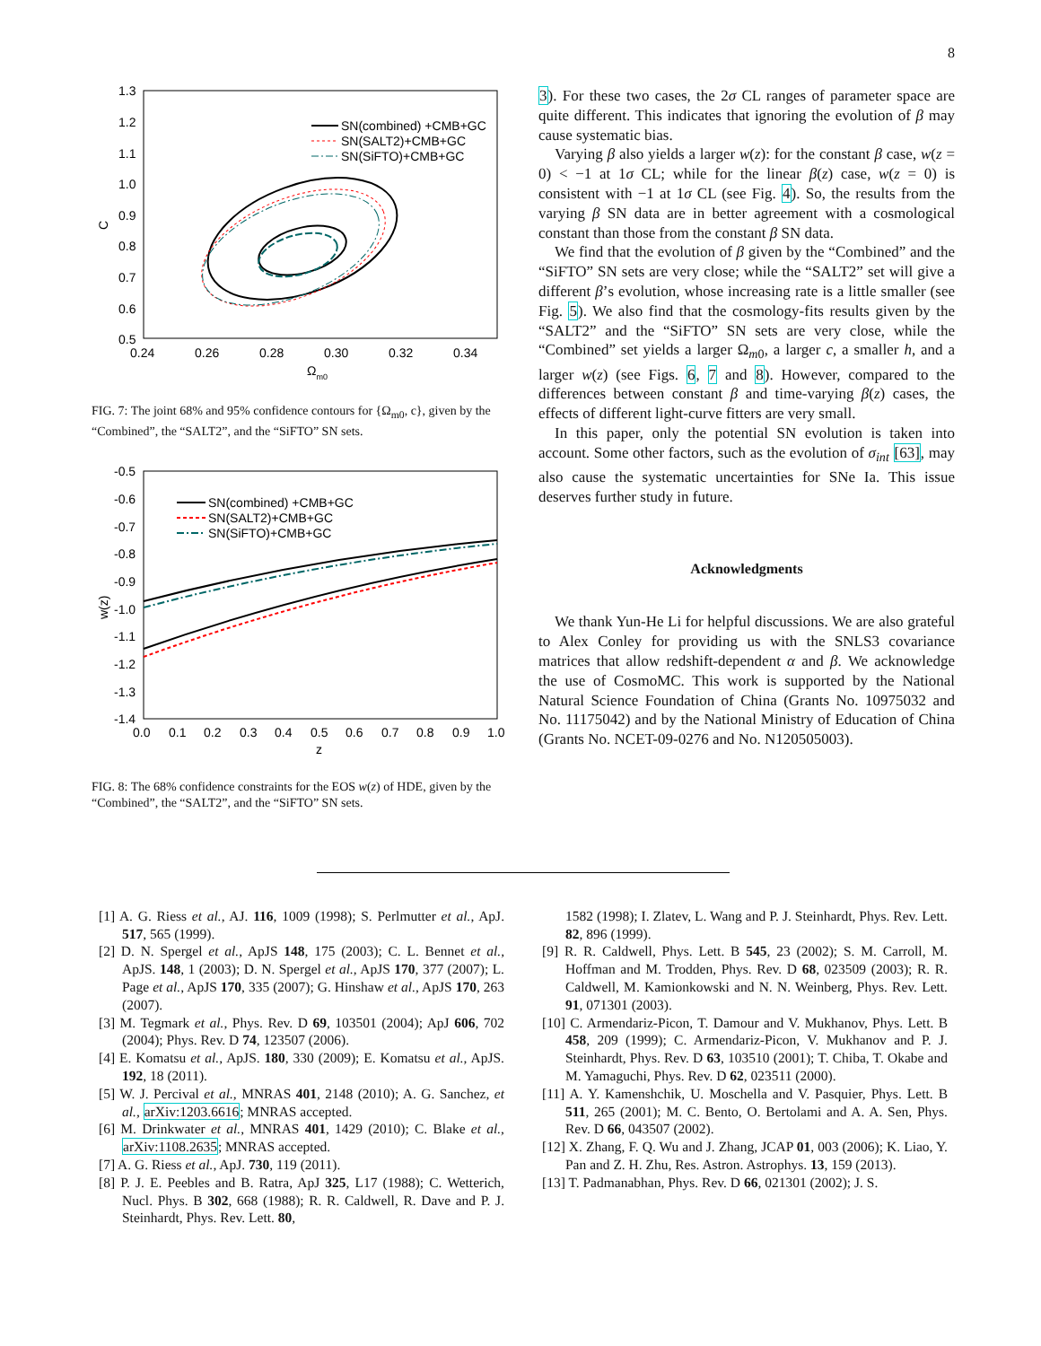8
1.3
1.2
1.1
1.0
0.9
0.8
0.7
0.6
0.5
0.24
0.26
0.28
0.30
0.32
0.34
Ωm0
C
SN(combined) +CMB+GC
SN(SALT2)+CMB+GC
SN(SiFTO)+CMB+GC
FIG. 7: The joint 68% and 95% confidence contours for {Ω<sub>m0</sub>, c}, given by the “Combined”, the “SALT2”, and the “SiFTO” SN sets.
-0.5
-0.6
-0.7
-0.8
-0.9
-1.0
-1.1
-1.2
-1.3
-1.4
0.0
0.1
0.2
0.3
0.4
0.5
0.6
0.7
0.8
0.9
1.0
z
w(z)
SN(combined) +CMB+GC
SN(SALT2)+CMB+GC
SN(SiFTO)+CMB+GC
FIG. 8: The 68% confidence constraints for the EOS w(z) of HDE, given by the “Combined”, the “SALT2”, and the “SiFTO” SN sets.
3). For these two cases, the 2σ CL ranges of parameter space are quite different. This indicates that ignoring the evolution of β may cause systematic bias.
Varying β also yields a larger w(z): for the constant β case, w(z = 0) < −1 at 1σ CL; while for the linear β(z) case, w(z = 0) is consistent with −1 at 1σ CL (see Fig. 4). So, the results from the varying β SN data are in better agreement with a cosmological constant than those from the constant β SN data.
We find that the evolution of β given by the “Combined” and the “SiFTO” SN sets are very close; while the “SALT2” set will give a different β’s evolution, whose increasing rate is a little smaller (see Fig. 5). We also find that the cosmology-fits results given by the “SALT2” and the “SiFTO” SN sets are very close, while the “Combined” set yields a larger Ω<sub>m0</sub>, a larger c, a smaller h, and a larger w(z) (see Figs. 6, 7 and 8). However, compared to the differences between constant β and time-varying β(z) cases, the effects of different light-curve fitters are very small.
In this paper, only the potential SN evolution is taken into account. Some other factors, such as the evolution of σ<sub>int</sub> [63], may also cause the systematic uncertainties for SNe Ia. This issue deserves further study in future.
Acknowledgments
We thank Yun-He Li for helpful discussions. We are also grateful to Alex Conley for providing us with the SNLS3 covariance matrices that allow redshift-dependent α and β. We acknowledge the use of CosmoMC. This work is supported by the National Natural Science Foundation of China (Grants No. 10975032 and No. 11175042) and by the National Ministry of Education of China (Grants No. NCET-09-0276 and No. N120505003).
[1] A. G. Riess et al., AJ. 116, 1009 (1998); S. Perlmutter et al., ApJ. 517, 565 (1999).
[2] D. N. Spergel et al., ApJS 148, 175 (2003); C. L. Bennet et al., ApJS. 148, 1 (2003); D. N. Spergel et al., ApJS 170, 377 (2007); L. Page et al., ApJS 170, 335 (2007); G. Hinshaw et al., ApJS 170, 263 (2007).
[3] M. Tegmark et al., Phys. Rev. D 69, 103501 (2004); ApJ 606, 702 (2004); Phys. Rev. D 74, 123507 (2006).
[4] E. Komatsu et al., ApJS. 180, 330 (2009); E. Komatsu et al., ApJS. 192, 18 (2011).
[5] W. J. Percival et al., MNRAS 401, 2148 (2010); A. G. Sanchez, et al., arXiv:1203.6616; MNRAS accepted.
[6] M. Drinkwater et al., MNRAS 401, 1429 (2010); C. Blake et al., arXiv:1108.2635; MNRAS accepted.
[7] A. G. Riess et al., ApJ. 730, 119 (2011).
[8] P. J. E. Peebles and B. Ratra, ApJ 325, L17 (1988); C. Wetterich, Nucl. Phys. B 302, 668 (1988); R. R. Caldwell, R. Dave and P. J. Steinhardt, Phys. Rev. Lett. 80,
1582 (1998); I. Zlatev, L. Wang and P. J. Steinhardt, Phys. Rev. Lett. 82, 896 (1999).
[9] R. R. Caldwell, Phys. Lett. B 545, 23 (2002); S. M. Carroll, M. Hoffman and M. Trodden, Phys. Rev. D 68, 023509 (2003); R. R. Caldwell, M. Kamionkowski and N. N. Weinberg, Phys. Rev. Lett. 91, 071301 (2003).
[10] C. Armendariz-Picon, T. Damour and V. Mukhanov, Phys. Lett. B 458, 209 (1999); C. Armendariz-Picon, V. Mukhanov and P. J. Steinhardt, Phys. Rev. D 63, 103510 (2001); T. Chiba, T. Okabe and M. Yamaguchi, Phys. Rev. D 62, 023511 (2000).
[11] A. Y. Kamenshchik, U. Moschella and V. Pasquier, Phys. Lett. B 511, 265 (2001); M. C. Bento, O. Bertolami and A. A. Sen, Phys. Rev. D 66, 043507 (2002).
[12] X. Zhang, F. Q. Wu and J. Zhang, JCAP 01, 003 (2006); K. Liao, Y. Pan and Z. H. Zhu, Res. Astron. Astrophys. 13, 159 (2013).
[13] T. Padmanabhan, Phys. Rev. D 66, 021301 (2002); J. S.